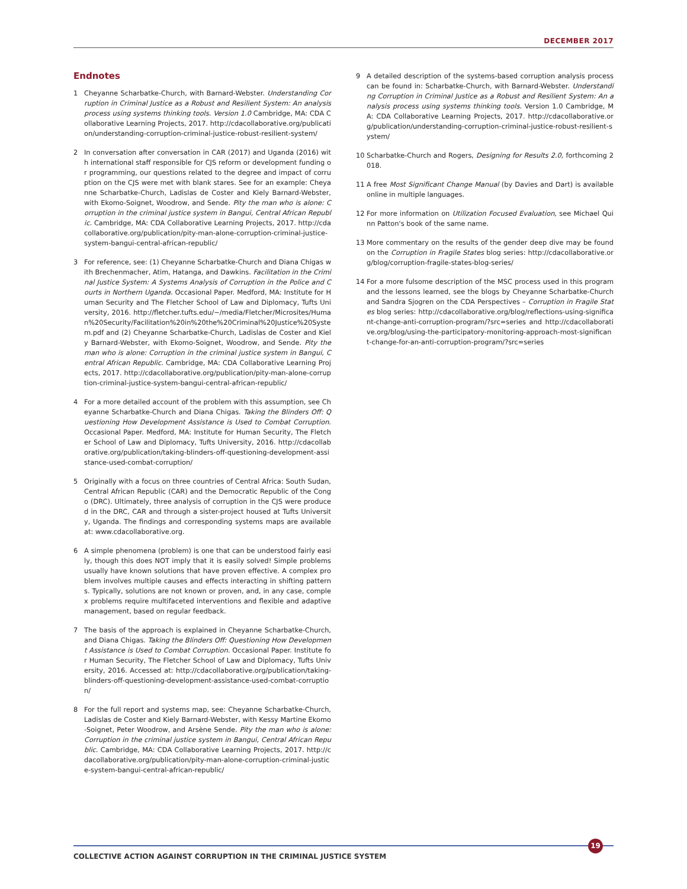DECEMBER 2017
Endnotes
1 Cheyanne Scharbatke-Church, with Barnard-Webster. Understanding Corruption in Criminal Justice as a Robust and Resilient System: An analysis process using systems thinking tools. Version 1.0 Cambridge, MA: CDA Collaborative Learning Projects, 2017. http://cdacollaborative.org/publication/understanding-corruption-criminal-justice-robust-resilient-system/
2 In conversation after conversation in CAR (2017) and Uganda (2016) with international staff responsible for CJS reform or development funding or programming, our questions related to the degree and impact of corruption on the CJS were met with blank stares. See for an example: Cheyanne Scharbatke-Church, Ladislas de Coster and Kiely Barnard-Webster, with Ekomo-Soignet, Woodrow, and Sende. Pity the man who is alone: Corruption in the criminal justice system in Bangui, Central African Republic. Cambridge, MA: CDA Collaborative Learning Projects, 2017. http://cdacollaborative.org/publication/pity-man-alone-corruption-criminal-justice-system-bangui-central-african-republic/
3 For reference, see: (1) Cheyanne Scharbatke-Church and Diana Chigas with Brechenmacher, Atim, Hatanga, and Dawkins. Facilitation in the Criminal Justice System: A Systems Analysis of Corruption in the Police and Courts in Northern Uganda. Occasional Paper. Medford, MA: Institute for Human Security and The Fletcher School of Law and Diplomacy, Tufts University, 2016. http://fletcher.tufts.edu/~/media/Fletcher/Microsites/Human%20Security/Facilitation%20in%20the%20Criminal%20Justice%20System.pdf and (2) Cheyanne Scharbatke-Church, Ladislas de Coster and Kiely Barnard-Webster, with Ekomo-Soignet, Woodrow, and Sende. Pity the man who is alone: Corruption in the criminal justice system in Bangui, Central African Republic. Cambridge, MA: CDA Collaborative Learning Projects, 2017. http://cdacollaborative.org/publication/pity-man-alone-corruption-criminal-justice-system-bangui-central-african-republic/
4 For a more detailed account of the problem with this assumption, see Cheyanne Scharbatke-Church and Diana Chigas. Taking the Blinders Off: Questioning How Development Assistance is Used to Combat Corruption. Occasional Paper. Medford, MA: Institute for Human Security, The Fletcher School of Law and Diplomacy, Tufts University, 2016. http://cdacollaborative.org/publication/taking-blinders-off-questioning-development-assistance-used-combat-corruption/
5 Originally with a focus on three countries of Central Africa: South Sudan, Central African Republic (CAR) and the Democratic Republic of the Congo (DRC). Ultimately, three analysis of corruption in the CJS were produced in the DRC, CAR and through a sister-project housed at Tufts University, Uganda. The findings and corresponding systems maps are available at: www.cdacollaborative.org.
6 A simple phenomena (problem) is one that can be understood fairly easily, though this does NOT imply that it is easily solved! Simple problems usually have known solutions that have proven effective. A complex problem involves multiple causes and effects interacting in shifting patterns. Typically, solutions are not known or proven, and, in any case, complex problems require multifaceted interventions and flexible and adaptive management, based on regular feedback.
7 The basis of the approach is explained in Cheyanne Scharbatke-Church, and Diana Chigas. Taking the Blinders Off: Questioning How Development Assistance is Used to Combat Corruption. Occasional Paper. Institute for Human Security, The Fletcher School of Law and Diplomacy, Tufts University, 2016. Accessed at: http://cdacollaborative.org/publication/taking-blinders-off-questioning-development-assistance-used-combat-corruption/
8 For the full report and systems map, see: Cheyanne Scharbatke-Church, Ladislas de Coster and Kiely Barnard-Webster, with Kessy Martine Ekomo-Soignet, Peter Woodrow, and Arsène Sende. Pity the man who is alone: Corruption in the criminal justice system in Bangui, Central African Republic. Cambridge, MA: CDA Collaborative Learning Projects, 2017. http://cdacollaborative.org/publication/pity-man-alone-corruption-criminal-justice-system-bangui-central-african-republic/
9 A detailed description of the systems-based corruption analysis process can be found in: Scharbatke-Church, with Barnard-Webster. Understanding Corruption in Criminal Justice as a Robust and Resilient System: An analysis process using systems thinking tools. Version 1.0 Cambridge, MA: CDA Collaborative Learning Projects, 2017. http://cdacollaborative.org/publication/understanding-corruption-criminal-justice-robust-resilient-system/
10 Scharbatke-Church and Rogers, Designing for Results 2.0, forthcoming 2018.
11 A free Most Significant Change Manual (by Davies and Dart) is available online in multiple languages.
12 For more information on Utilization Focused Evaluation, see Michael Quinn Patton's book of the same name.
13 More commentary on the results of the gender deep dive may be found on the Corruption in Fragile States blog series: http://cdacollaborative.org/blog/corruption-fragile-states-blog-series/
14 For a more fulsome description of the MSC process used in this program and the lessons learned, see the blogs by Cheyanne Scharbatke-Church and Sandra Sjogren on the CDA Perspectives – Corruption in Fragile States blog series: http://cdacollaborative.org/blog/reflections-using-significant-change-anti-corruption-program/?src=series and http://cdacollaborative.org/blog/using-the-participatory-monitoring-approach-most-significant-change-for-an-anti-corruption-program/?src=series
19
COLLECTIVE ACTION AGAINST CORRUPTION IN THE CRIMINAL JUSTICE SYSTEM